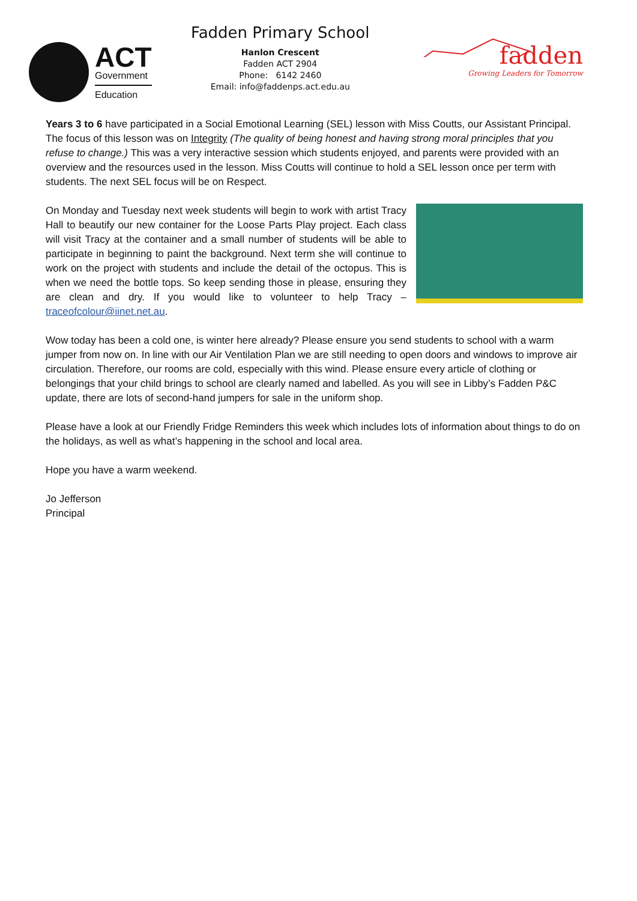ACT
Government
Education
Fadden Primary School
Hanlon Crescent
Fadden ACT 2904
Phone: 6142 2460
Email: info@faddenps.act.edu.au
fadden
Growing Leaders for Tomorrow
Years 3 to 6 have participated in a Social Emotional Learning (SEL) lesson with Miss Coutts, our Assistant Principal. The focus of this lesson was on Integrity (The quality of being honest and having strong moral principles that you refuse to change.) This was a very interactive session which students enjoyed, and parents were provided with an overview and the resources used in the lesson. Miss Coutts will continue to hold a SEL lesson once per term with students. The next SEL focus will be on Respect.
On Monday and Tuesday next week students will begin to work with artist Tracy Hall to beautify our new container for the Loose Parts Play project. Each class will visit Tracy at the container and a small number of students will be able to participate in beginning to paint the background. Next term she will continue to work on the project with students and include the detail of the octopus. This is when we need the bottle tops. So keep sending those in please, ensuring they are clean and dry. If you would like to volunteer to help Tracy – traceofcolour@iinet.net.au.
Wow today has been a cold one, is winter here already? Please ensure you send students to school with a warm jumper from now on. In line with our Air Ventilation Plan we are still needing to open doors and windows to improve air circulation. Therefore, our rooms are cold, especially with this wind. Please ensure every article of clothing or belongings that your child brings to school are clearly named and labelled. As you will see in Libby’s Fadden P&C update, there are lots of second-hand jumpers for sale in the uniform shop.
Please have a look at our Friendly Fridge Reminders this week which includes lots of information about things to do on the holidays, as well as what’s happening in the school and local area.
Hope you have a warm weekend.
Jo Jefferson
Principal